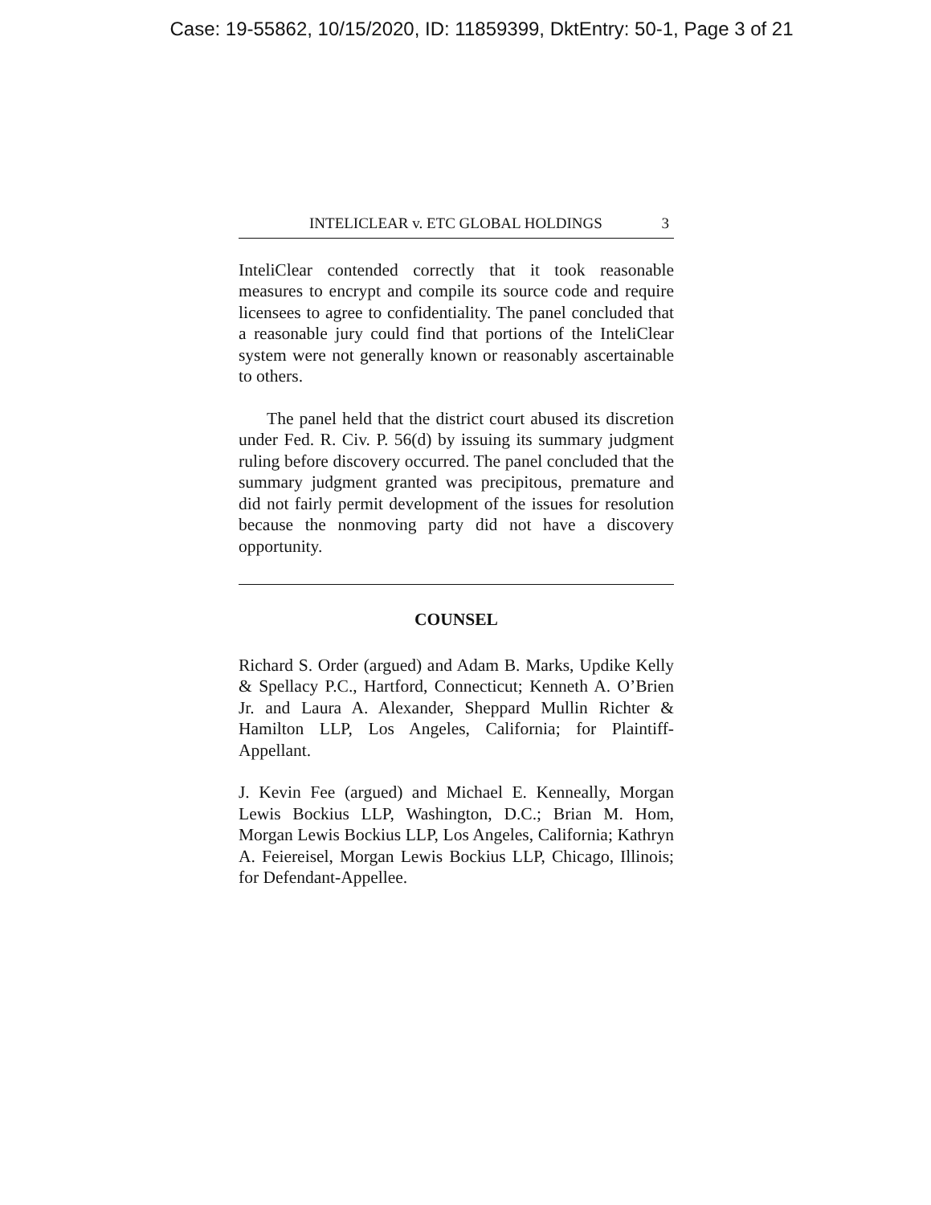Case: 19-55862, 10/15/2020, ID: 11859399, DktEntry: 50-1, Page 3 of 21
INTELICLEAR v. ETC GLOBAL HOLDINGS 3
InteliClear contended correctly that it took reasonable measures to encrypt and compile its source code and require licensees to agree to confidentiality. The panel concluded that a reasonable jury could find that portions of the InteliClear system were not generally known or reasonably ascertainable to others.
The panel held that the district court abused its discretion under Fed. R. Civ. P. 56(d) by issuing its summary judgment ruling before discovery occurred. The panel concluded that the summary judgment granted was precipitous, premature and did not fairly permit development of the issues for resolution because the nonmoving party did not have a discovery opportunity.
COUNSEL
Richard S. Order (argued) and Adam B. Marks, Updike Kelly & Spellacy P.C., Hartford, Connecticut; Kenneth A. O’Brien Jr. and Laura A. Alexander, Sheppard Mullin Richter & Hamilton LLP, Los Angeles, California; for Plaintiff-Appellant.
J. Kevin Fee (argued) and Michael E. Kenneally, Morgan Lewis Bockius LLP, Washington, D.C.; Brian M. Hom, Morgan Lewis Bockius LLP, Los Angeles, California; Kathryn A. Feiereisel, Morgan Lewis Bockius LLP, Chicago, Illinois; for Defendant-Appellee.